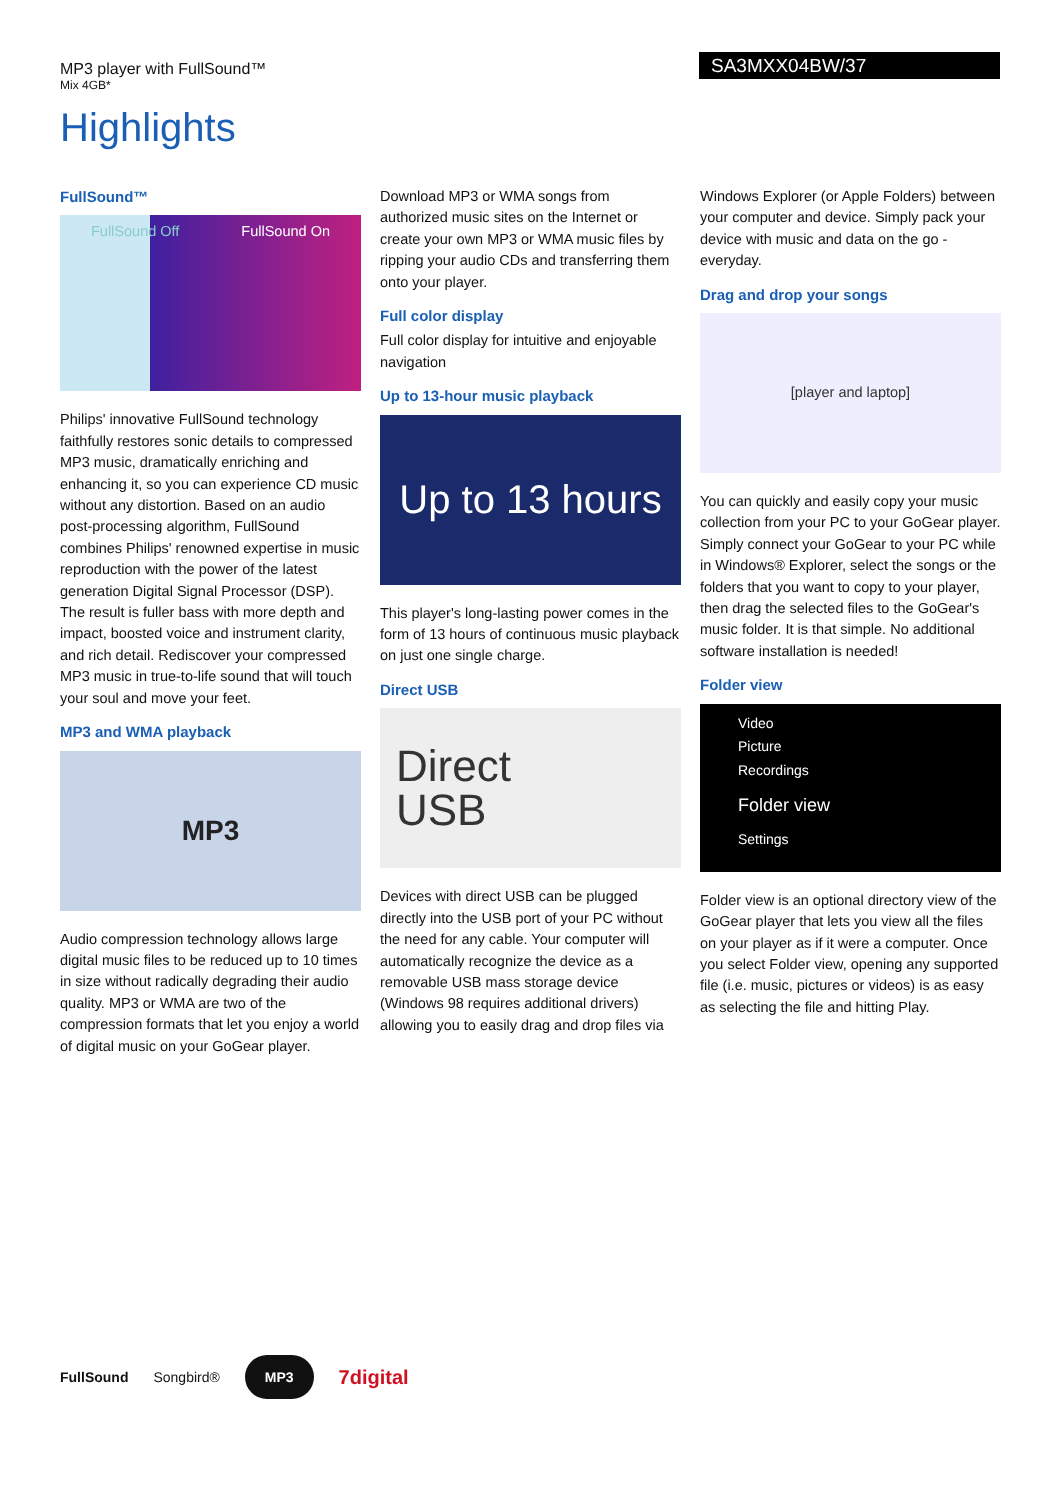MP3 player with FullSound™
Mix 4GB*
SA3MXX04BW/37
Highlights
FullSound™
FullSound Off FullSound On
Philips' innovative FullSound technology faithfully restores sonic details to compressed MP3 music, dramatically enriching and enhancing it, so you can experience CD music without any distortion. Based on an audio post-processing algorithm, FullSound combines Philips' renowned expertise in music reproduction with the power of the latest generation Digital Signal Processor (DSP). The result is fuller bass with more depth and impact, boosted voice and instrument clarity, and rich detail. Rediscover your compressed MP3 music in true-to-life sound that will touch your soul and move your feet.
MP3 and WMA playback
MP3
Audio compression technology allows large digital music files to be reduced up to 10 times in size without radically degrading their audio quality. MP3 or WMA are two of the compression formats that let you enjoy a world of digital music on your GoGear player.
Download MP3 or WMA songs from authorized music sites on the Internet or create your own MP3 or WMA music files by ripping your audio CDs and transferring them onto your player.
Full color display
Full color display for intuitive and enjoyable navigation
Up to 13-hour music playback
Up to 13 hours
This player's long-lasting power comes in the form of 13 hours of continuous music playback on just one single charge.
Direct USB
Direct
USB
Devices with direct USB can be plugged directly into the USB port of your PC without the need for any cable. Your computer will automatically recognize the device as a removable USB mass storage device (Windows 98 requires additional drivers) allowing you to easily drag and drop files via
Windows Explorer (or Apple Folders) between your computer and device. Simply pack your device with music and data on the go - everyday.
Drag and drop your songs
[player and laptop]
You can quickly and easily copy your music collection from your PC to your GoGear player. Simply connect your GoGear to your PC while in Windows® Explorer, select the songs or the folders that you want to copy to your player, then drag the selected files to the GoGear's music folder. It is that simple. No additional software installation is needed!
Folder view
Video
Picture
Recordings
Folder view
Settings
Folder view is an optional directory view of the GoGear player that lets you view all the files on your player as if it were a computer. Once you select Folder view, opening any supported file (i.e. music, pictures or videos) is as easy as selecting the file and hitting Play.
FullSound Songbird® MP3 7digital